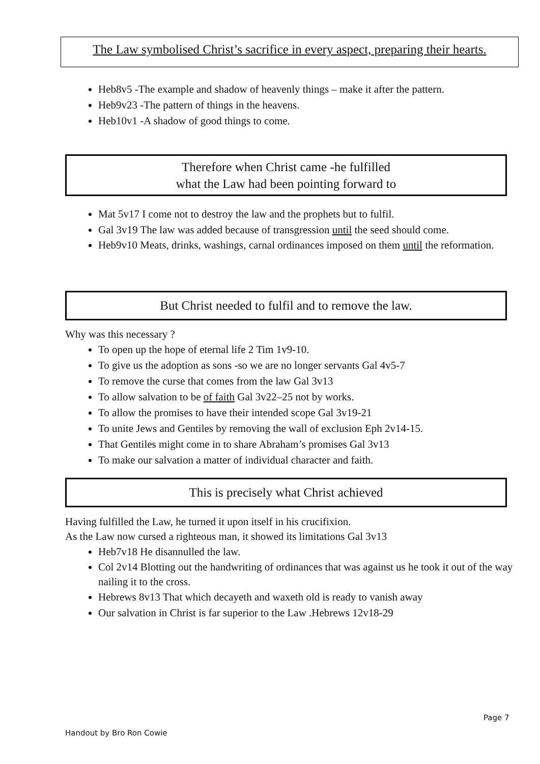The Law symbolised Christ’s sacrifice in every aspect, preparing their hearts.
Heb8v5 -The example and shadow of heavenly things – make it after the pattern.
Heb9v23 -The pattern of things in the heavens.
Heb10v1 -A shadow of good things to come.
Therefore when Christ came -he fulfilled
what the Law had been pointing forward to
Mat 5v17 I come not to destroy the law and the prophets but to fulfil.
Gal 3v19 The law was added because of transgression until the seed should come.
Heb9v10 Meats, drinks, washings, carnal ordinances imposed on them until the reformation.
But Christ needed to fulfil and to remove the law.
Why was this necessary ?
To open up the hope of eternal life 2 Tim 1v9-10.
To give us the adoption as sons -so we are no longer servants Gal 4v5-7
To remove the curse that comes from the law Gal 3v13
To allow salvation to be of faith Gal 3v22–25 not by works.
To allow the promises to have their intended scope Gal 3v19-21
To unite Jews and Gentiles by removing the wall of exclusion Eph 2v14-15.
That Gentiles might come in to share Abraham’s promises Gal 3v13
To make our salvation a matter of individual character and faith.
This is precisely what Christ achieved
Having fulfilled the Law, he turned it upon itself in his crucifixion.
As the Law now cursed a righteous man, it showed its limitations Gal 3v13
Heb7v18 He disannulled the law.
Col 2v14 Blotting out the handwriting of ordinances that was against us he took it out of the way nailing it to the cross.
Hebrews 8v13 That which decayeth and waxeth old is ready to vanish away
Our salvation in Christ is far superior to the Law .Hebrews 12v18-29
Page 7
Handout by Bro Ron Cowie